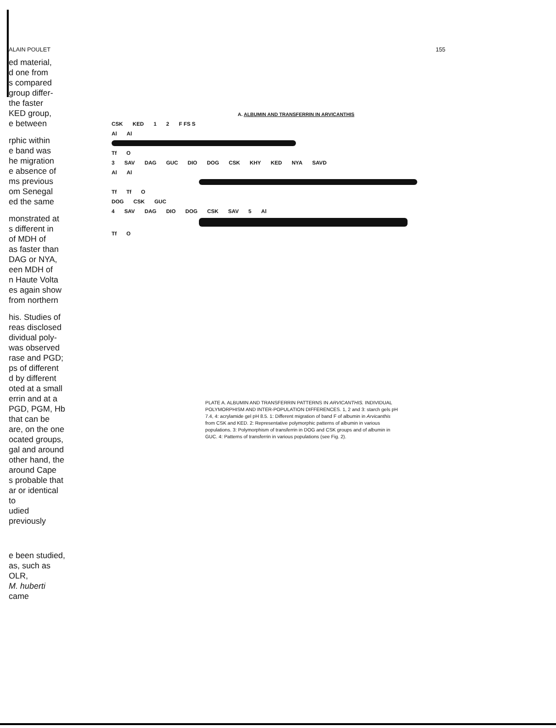ALAIN POULET 155
ed material,
d one from
s compared
group differ-
the faster
KED group,
e between
rphic within
e band was
he migration
e absence of
ms previous
om Senegal
ed the same
monstrated at
s different in
of MDH of
as faster than
DAG or NYA,
een MDH of
n Haute Volta
es again show
from northern
his. Studies of
reas disclosed
dividual poly-
was observed
rase and PGD;
ps of different
d by different
oted at a small
errin and at a
PGD, PGM, Hb
that can be
are, on the one
ocated groups,
gal and around
other hand, the
around Cape
s probable that
ar or identical to
udied previously
e been studied,
as, such as OLR,
M. huberti came
A. ALBUMIN AND TRANSFERRIN IN ARVICANTHIS
CSK KED 1 2 F FS S
Al Al
Tf O
3 SAV DAG GUC DIO DOG CSK KHY KED NYA SAVD
Al Al
Tf Tf O
DOG CSK GUC
4 SAV DAG DIO DOG CSK SAV 5 Al
Tf O
PLATE A. ALBUMIN AND TRANSFERRIN PATTERNS IN ARVICANTHIS. INDIVIDUAL POLYMORPHISM AND INTER-POPULATION DIFFERENCES. 1, 2 and 3: starch gels pH 7.4, 4: acrylamide gel pH 8.5. 1: Different migration of band F of albumin in Arvicanthis from CSK and KED. 2: Representative polymorphic patterns of albumin in various populations. 3: Polymorphism of transferrin in DOG and CSK groups and of albumin in GUC. 4: Patterns of transferrin in various populations (see Fig. 2).